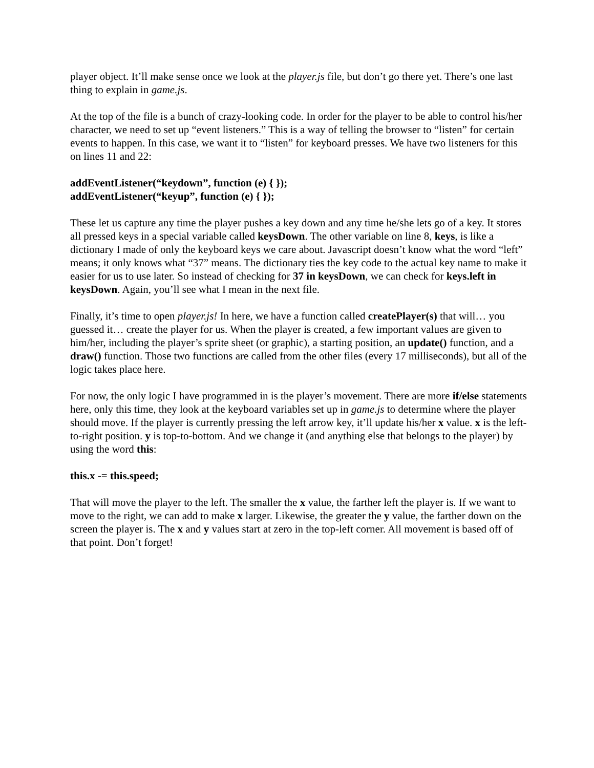player object. It’ll make sense once we look at the player.js file, but don’t go there yet. There’s one last thing to explain in game.js.
At the top of the file is a bunch of crazy-looking code. In order for the player to be able to control his/her character, we need to set up “event listeners.” This is a way of telling the browser to “listen” for certain events to happen. In this case, we want it to “listen” for keyboard presses. We have two listeners for this on lines 11 and 22:
addEventListener(“keydown”, function (e) { });
addEventListener(“keyup”, function (e) { });
These let us capture any time the player pushes a key down and any time he/she lets go of a key. It stores all pressed keys in a special variable called keysDown. The other variable on line 8, keys, is like a dictionary I made of only the keyboard keys we care about. Javascript doesn’t know what the word “left” means; it only knows what “37” means. The dictionary ties the key code to the actual key name to make it easier for us to use later. So instead of checking for 37 in keysDown, we can check for keys.left in keysDown. Again, you’ll see what I mean in the next file.
Finally, it’s time to open player.js! In here, we have a function called createPlayer(s) that will… you guessed it… create the player for us. When the player is created, a few important values are given to him/her, including the player’s sprite sheet (or graphic), a starting position, an update() function, and a draw() function. Those two functions are called from the other files (every 17 milliseconds), but all of the logic takes place here.
For now, the only logic I have programmed in is the player’s movement. There are more if/else statements here, only this time, they look at the keyboard variables set up in game.js to determine where the player should move. If the player is currently pressing the left arrow key, it’ll update his/her x value. x is the left-to-right position. y is top-to-bottom. And we change it (and anything else that belongs to the player) by using the word this:
this.x -= this.speed;
That will move the player to the left. The smaller the x value, the farther left the player is. If we want to move to the right, we can add to make x larger. Likewise, the greater the y value, the farther down on the screen the player is. The x and y values start at zero in the top-left corner. All movement is based off of that point. Don’t forget!